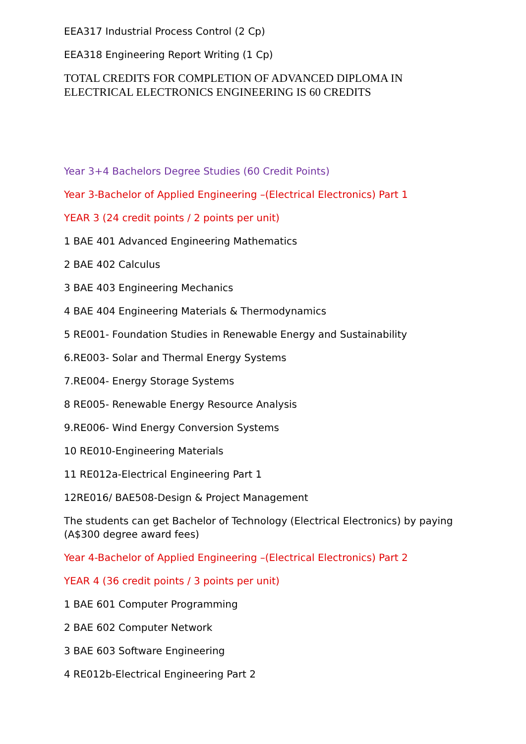EEA317 Industrial Process Control (2 Cp)
EEA318 Engineering Report Writing (1 Cp)
TOTAL CREDITS FOR COMPLETION OF ADVANCED DIPLOMA IN ELECTRICAL ELECTRONICS ENGINEERING IS 60 CREDITS
Year 3+4 Bachelors Degree Studies (60 Credit Points)
Year 3-Bachelor of Applied Engineering –(Electrical Electronics) Part 1
YEAR 3 (24 credit points / 2 points per unit)
1 BAE 401 Advanced Engineering Mathematics
2 BAE 402 Calculus
3 BAE 403 Engineering Mechanics
4 BAE 404 Engineering Materials & Thermodynamics
5 RE001- Foundation Studies in Renewable Energy and Sustainability
6.RE003- Solar and Thermal Energy Systems
7.RE004- Energy Storage Systems
8 RE005- Renewable Energy Resource Analysis
9.RE006- Wind Energy Conversion Systems
10 RE010-Engineering Materials
11 RE012a-Electrical Engineering Part 1
12RE016/ BAE508-Design & Project Management
The students can get Bachelor of Technology (Electrical Electronics) by paying (A$300 degree award fees)
Year 4-Bachelor of Applied Engineering –(Electrical Electronics) Part 2
YEAR 4 (36 credit points / 3 points per unit)
1 BAE 601 Computer Programming
2 BAE 602 Computer Network
3 BAE 603 Software Engineering
4 RE012b-Electrical Engineering Part 2